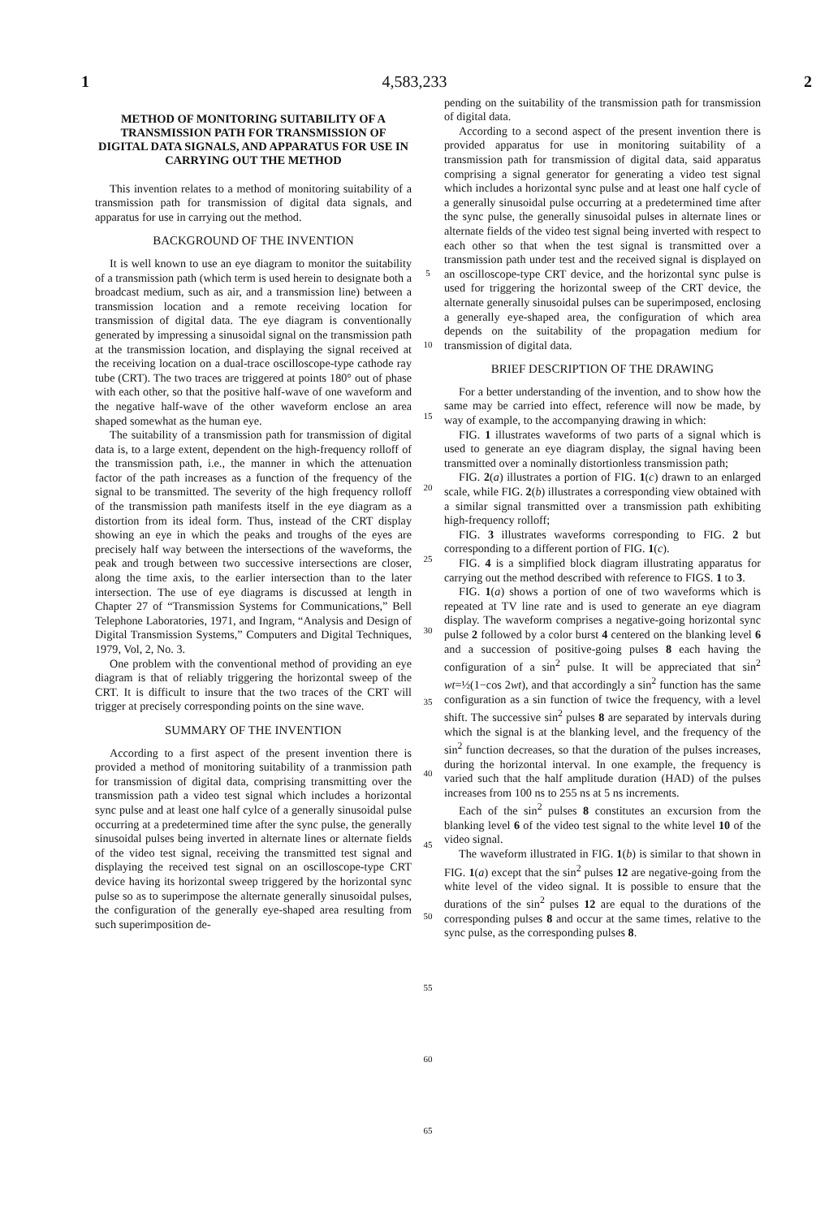4,583,233
1 2
METHOD OF MONITORING SUITABILITY OF A TRANSMISSION PATH FOR TRANSMISSION OF DIGITAL DATA SIGNALS, AND APPARATUS FOR USE IN CARRYING OUT THE METHOD
This invention relates to a method of monitoring suitability of a transmission path for transmission of digital data signals, and apparatus for use in carrying out the method.
BACKGROUND OF THE INVENTION
It is well known to use an eye diagram to monitor the suitability of a transmission path (which term is used herein to designate both a broadcast medium, such as air, and a transmission line) between a transmission location and a remote receiving location for transmission of digital data. The eye diagram is conventionally generated by impressing a sinusoidal signal on the transmission path at the transmission location, and displaying the signal received at the receiving location on a dual-trace oscilloscope-type cathode ray tube (CRT). The two traces are triggered at points 180° out of phase with each other, so that the positive half-wave of one waveform and the negative half-wave of the other waveform enclose an area shaped somewhat as the human eye.
The suitability of a transmission path for transmission of digital data is, to a large extent, dependent on the high-frequency rolloff of the transmission path, i.e., the manner in which the attenuation factor of the path increases as a function of the frequency of the signal to be transmitted. The severity of the high frequency rolloff of the transmission path manifests itself in the eye diagram as a distortion from its ideal form. Thus, instead of the CRT display showing an eye in which the peaks and troughs of the eyes are precisely half way between the intersections of the waveforms, the peak and trough between two successive intersections are closer, along the time axis, to the earlier intersection than to the later intersection. The use of eye diagrams is discussed at length in Chapter 27 of “Transmission Systems for Communications,” Bell Telephone Laboratories, 1971, and Ingram, “Analysis and Design of Digital Transmission Systems,” Computers and Digital Techniques, 1979, Vol, 2, No. 3.
One problem with the conventional method of providing an eye diagram is that of reliably triggering the horizontal sweep of the CRT. It is difficult to insure that the two traces of the CRT will trigger at precisely corresponding points on the sine wave.
SUMMARY OF THE INVENTION
According to a first aspect of the present invention there is provided a method of monitoring suitability of a tranmission path for transmission of digital data, comprising transmitting over the transmission path a video test signal which includes a horizontal sync pulse and at least one half cylce of a generally sinusoidal pulse occurring at a predetermined time after the sync pulse, the generally sinusoidal pulses being inverted in alternate lines or alternate fields of the video test signal, receiving the transmitted test signal and displaying the received test signal on an oscilloscope-type CRT device having its horizontal sweep triggered by the horizontal sync pulse so as to superimpose the alternate generally sinusoidal pulses, the configuration of the generally eye-shaped area resulting from such superimposition de-
5
10
15
20
25
30
35
40
45
50
55
60
65
pending on the suitability of the transmission path for transmission of digital data.
According to a second aspect of the present invention there is provided apparatus for use in monitoring suitability of a transmission path for transmission of digital data, said apparatus comprising a signal generator for generating a video test signal which includes a horizontal sync pulse and at least one half cycle of a generally sinusoidal pulse occurring at a predetermined time after the sync pulse, the generally sinusoidal pulses in alternate lines or alternate fields of the video test signal being inverted with respect to each other so that when the test signal is transmitted over a transmission path under test and the received signal is displayed on an oscilloscope-type CRT device, and the horizontal sync pulse is used for triggering the horizontal sweep of the CRT device, the alternate generally sinusoidal pulses can be superimposed, enclosing a generally eye-shaped area, the configuration of which area depends on the suitability of the propagation medium for transmission of digital data.
BRIEF DESCRIPTION OF THE DRAWING
For a better understanding of the invention, and to show how the same may be carried into effect, reference will now be made, by way of example, to the accompanying drawing in which:
FIG. 1 illustrates waveforms of two parts of a signal which is used to generate an eye diagram display, the signal having been transmitted over a nominally distortionless transmission path;
FIG. 2(a) illustrates a portion of FIG. 1(c) drawn to an enlarged scale, while FIG. 2(b) illustrates a corresponding view obtained with a similar signal transmitted over a transmission path exhibiting high-frequency rolloff;
FIG. 3 illustrates waveforms corresponding to FIG. 2 but corresponding to a different portion of FIG. 1(c).
FIG. 4 is a simplified block diagram illustrating apparatus for carrying out the method described with reference to FIGS. 1 to 3.
FIG. 1(a) shows a portion of one of two waveforms which is repeated at TV line rate and is used to generate an eye diagram display. The waveform comprises a negative-going horizontal sync pulse 2 followed by a color burst 4 centered on the blanking level 6 and a succession of positive-going pulses 8 each having the configuration of a sin<sup>2</sup> pulse. It will be appreciated that sin<sup>2</sup> wt=½(1−cos 2wt), and that accordingly a sin<sup>2</sup> function has the same configuration as a sin function of twice the frequency, with a level shift. The successive sin<sup>2</sup> pulses 8 are separated by intervals during which the signal is at the blanking level, and the frequency of the sin<sup>2</sup> function decreases, so that the duration of the pulses increases, during the horizontal interval. In one example, the frequency is varied such that the half amplitude duration (HAD) of the pulses increases from 100 ns to 255 ns at 5 ns increments.
Each of the sin<sup>2</sup> pulses 8 constitutes an excursion from the blanking level 6 of the video test signal to the white level 10 of the video signal.
The waveform illustrated in FIG. 1(b) is similar to that shown in FIG. 1(a) except that the sin<sup>2</sup> pulses 12 are negative-going from the white level of the video signal. It is possible to ensure that the durations of the sin<sup>2</sup> pulses 12 are equal to the durations of the corresponding pulses 8 and occur at the same times, relative to the sync pulse, as the corresponding pulses 8.